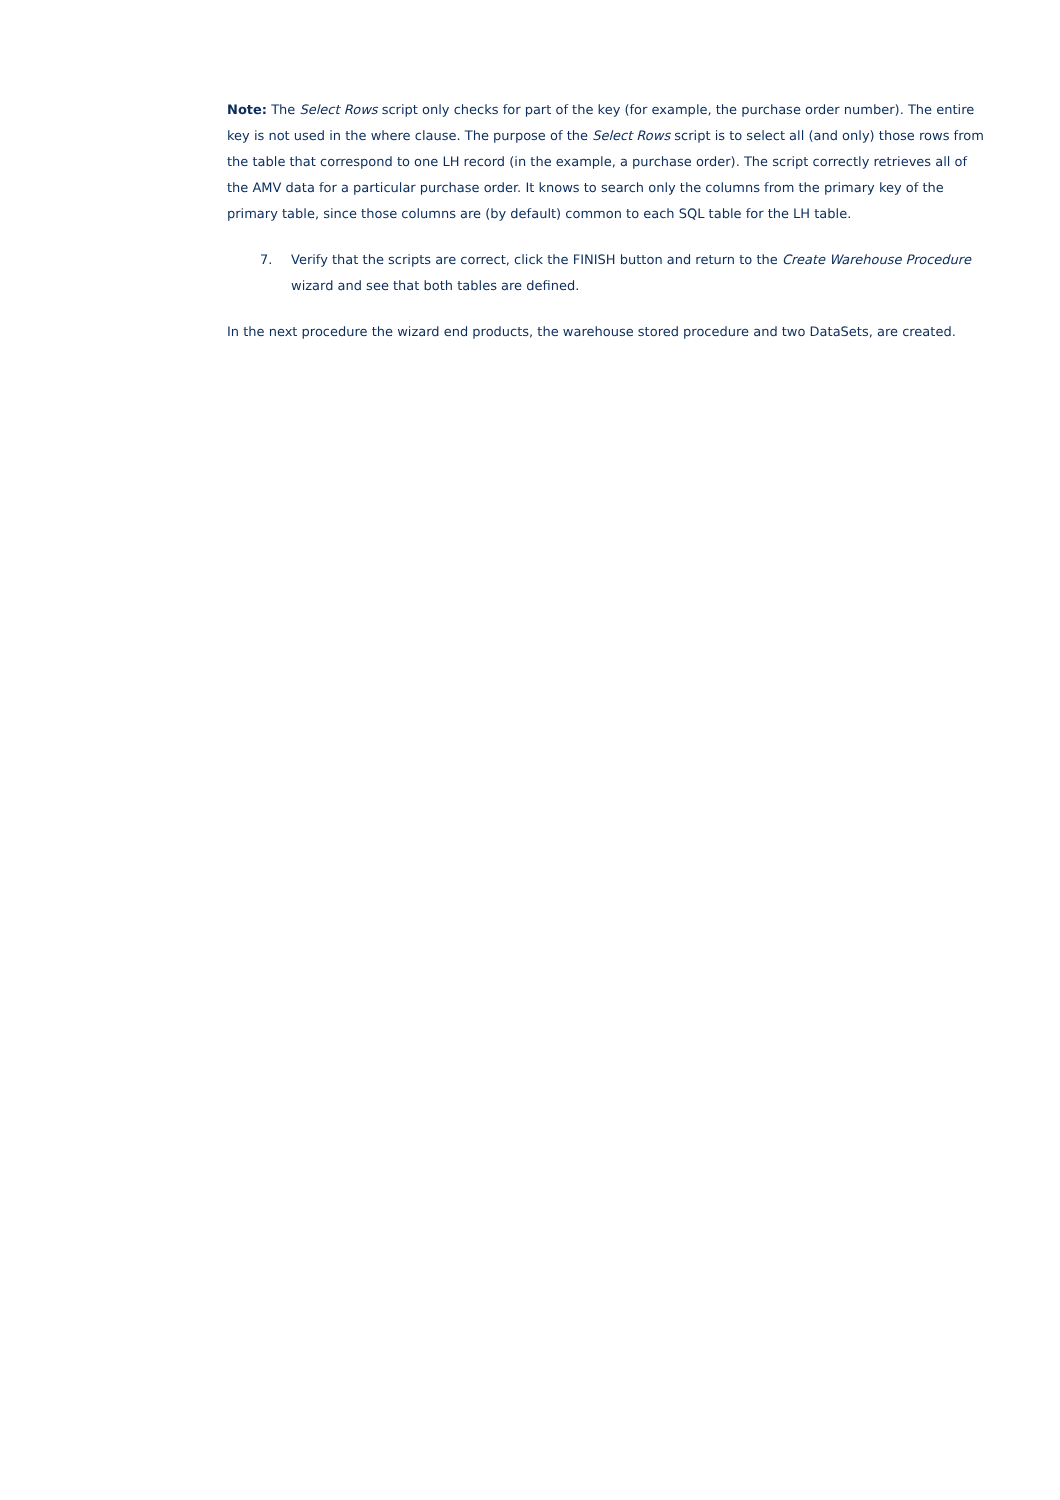Note: The Select Rows script only checks for part of the key (for example, the purchase order number). The entire key is not used in the where clause. The purpose of the Select Rows script is to select all (and only) those rows from the table that correspond to one LH record (in the example, a purchase order). The script correctly retrieves all of the AMV data for a particular purchase order. It knows to search only the columns from the primary key of the primary table, since those columns are (by default) common to each SQL table for the LH table.
7. Verify that the scripts are correct, click the FINISH button and return to the Create Warehouse Procedure wizard and see that both tables are defined.
In the next procedure the wizard end products, the warehouse stored procedure and two DataSets, are created.